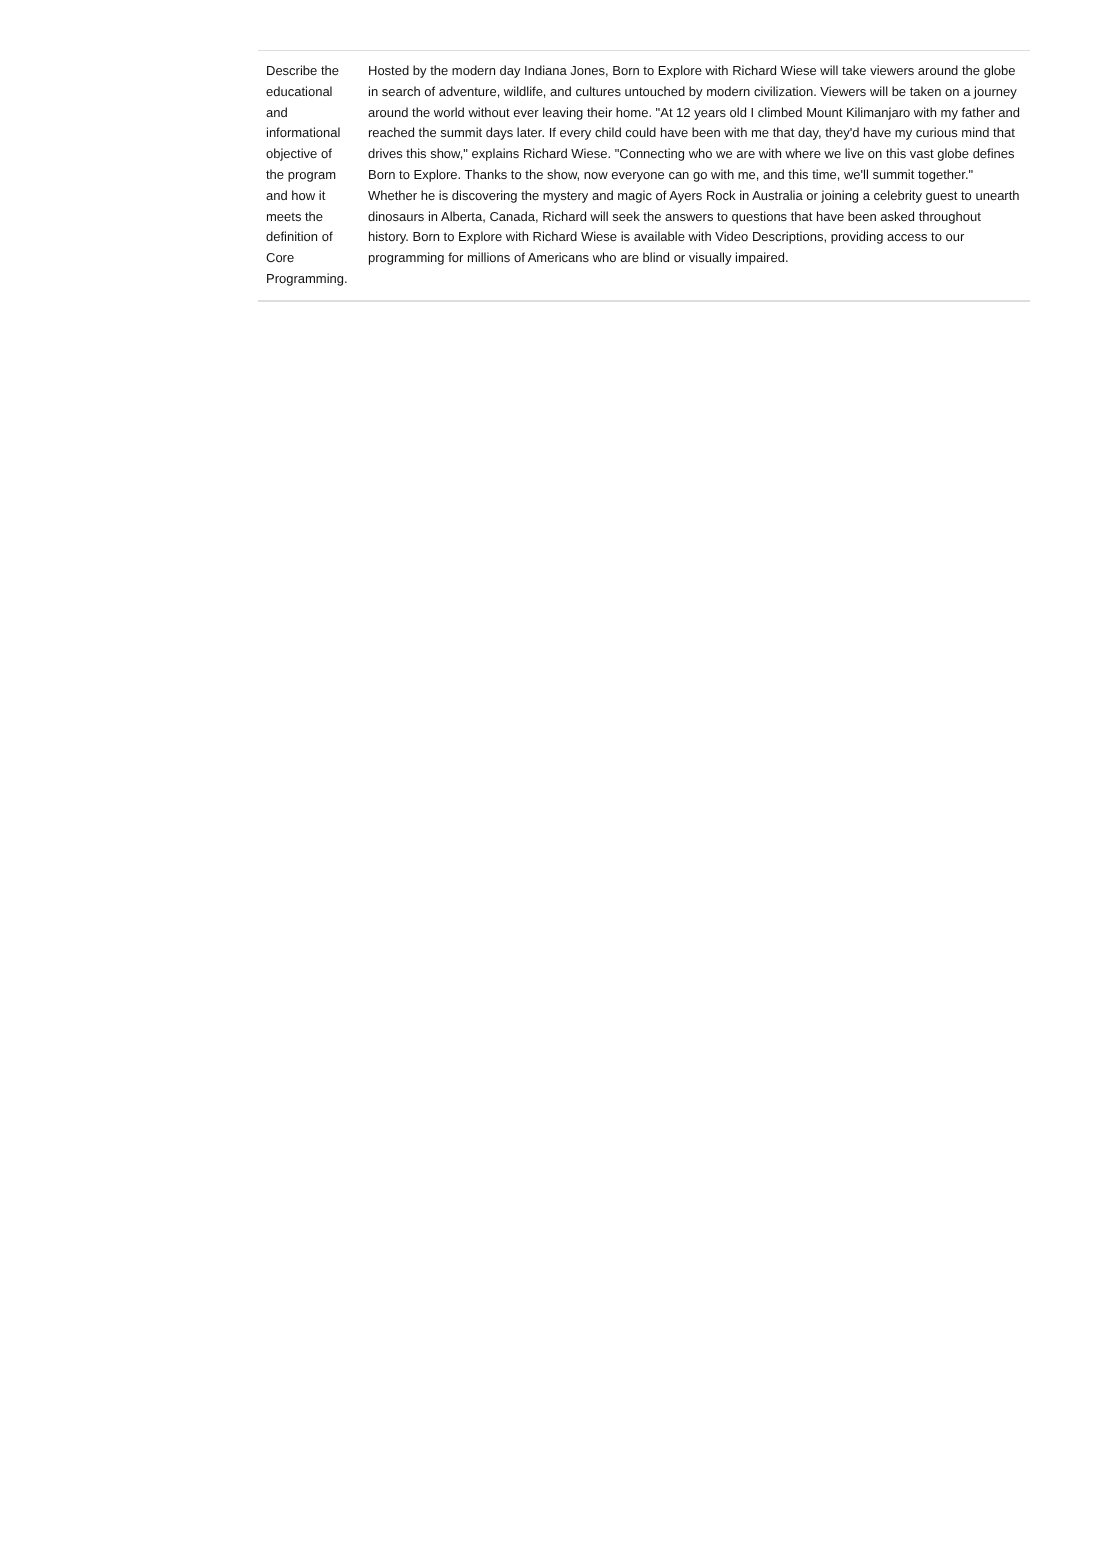| Describe the educational and informational objective of the program and how it meets the definition of Core Programming. | Hosted by the modern day Indiana Jones, Born to Explore with Richard Wiese will take viewers around the globe in search of adventure, wildlife, and cultures untouched by modern civilization. Viewers will be taken on a journey around the world without ever leaving their home. "At 12 years old I climbed Mount Kilimanjaro with my father and reached the summit days later. If every child could have been with me that day, they'd have my curious mind that drives this show," explains Richard Wiese. "Connecting who we are with where we live on this vast globe defines Born to Explore. Thanks to the show, now everyone can go with me, and this time, we'll summit together." Whether he is discovering the mystery and magic of Ayers Rock in Australia or joining a celebrity guest to unearth dinosaurs in Alberta, Canada, Richard will seek the answers to questions that have been asked throughout history. Born to Explore with Richard Wiese is available with Video Descriptions, providing access to our programming for millions of Americans who are blind or visually impaired. |